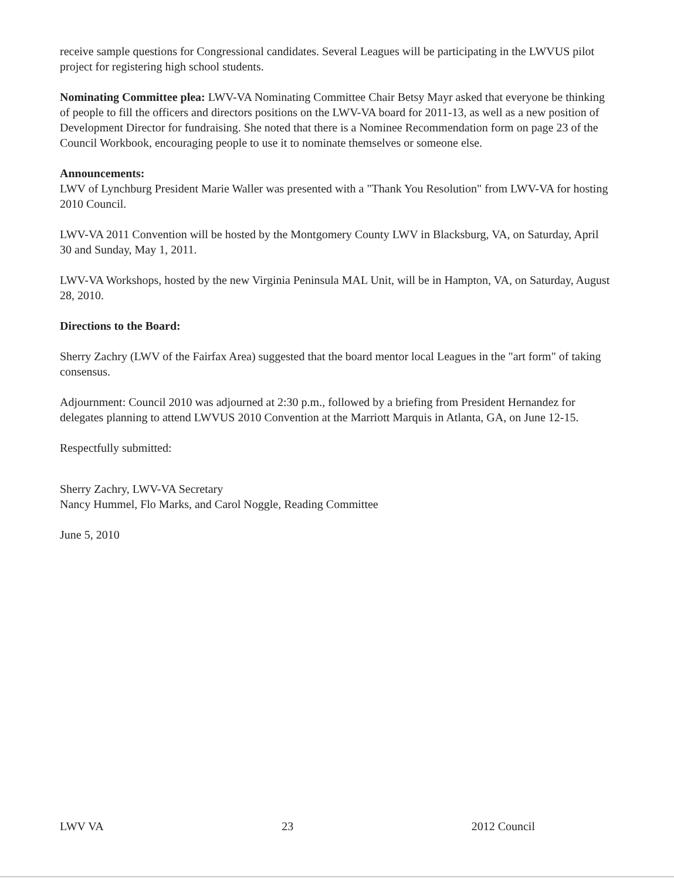receive sample questions for Congressional candidates. Several Leagues will be participating in the LWVUS pilot project for registering high school students.
Nominating Committee plea: LWV-VA Nominating Committee Chair Betsy Mayr asked that everyone be thinking of people to fill the officers and directors positions on the LWV-VA board for 2011-13, as well as a new position of Development Director for fundraising. She noted that there is a Nominee Recommendation form on page 23 of the Council Workbook, encouraging people to use it to nominate themselves or someone else.
Announcements:
LWV of Lynchburg President Marie Waller was presented with a "Thank You Resolution" from LWV-VA for hosting 2010 Council.
LWV-VA 2011 Convention will be hosted by the Montgomery County LWV in Blacksburg, VA, on Saturday, April 30 and Sunday, May 1, 2011.
LWV-VA Workshops, hosted by the new Virginia Peninsula MAL Unit, will be in Hampton, VA, on Saturday, August 28, 2010.
Directions to the Board:
Sherry Zachry (LWV of the Fairfax Area) suggested that the board mentor local Leagues in the "art form" of taking consensus.
Adjournment: Council 2010 was adjourned at 2:30 p.m., followed by a briefing from President Hernandez for delegates planning to attend LWVUS 2010 Convention at the Marriott Marquis in Atlanta, GA, on June 12-15.
Respectfully submitted:
Sherry Zachry, LWV-VA Secretary
Nancy Hummel, Flo Marks, and Carol Noggle, Reading Committee
June 5, 2010
LWV VA 23 2012 Council